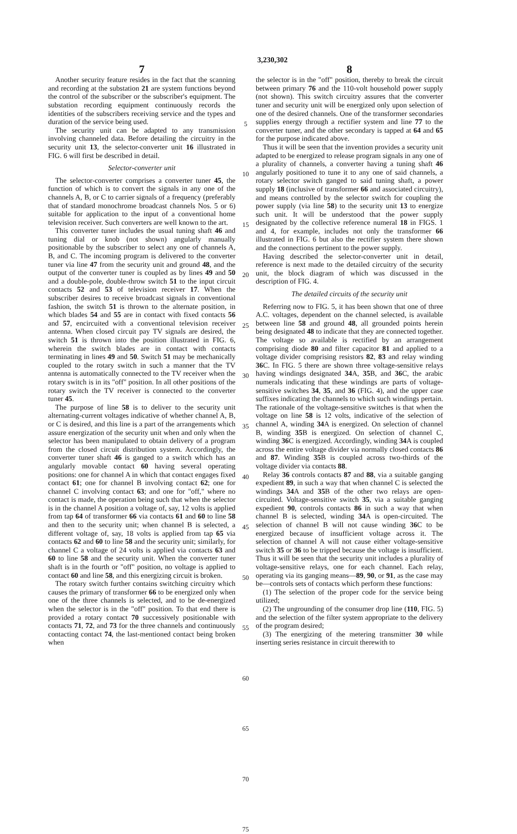3,230,302
7
Another security feature resides in the fact that the scanning and recording at the substation 21 are system functions beyond the control of the subscriber or the subscriber's equipment. The substation recording equipment continuously records the identities of the subscribers receiving service and the types and duration of the service being used.
The security unit can be adapted to any transmission involving channeled data. Before detailing the circuitry in the security unit 13, the selector-converter unit 16 illustrated in FIG. 6 will first be described in detail.
Selector-converter unit
The selector-converter comprises a converter tuner 45, the function of which is to convert the signals in any one of the channels A, B, or C to carrier signals of a frequency (preferably that of standard monochrome broadcast channels Nos. 5 or 6) suitable for application to the input of a conventional home television receiver. Such converters are well known to the art.
This converter tuner includes the usual tuning shaft 46 and tuning dial or knob (not shown) angularly manually positionable by the subscriber to select any one of channels A, B, and C. The incoming program is delivered to the converter tuner via line 47 from the security unit and ground 48, and the output of the converter tuner is coupled as by lines 49 and 50 and a double-pole, double-throw switch 51 to the input circuit contacts 52 and 53 of television receiver 17. When the subscriber desires to receive broadcast signals in conventional fashion, the switch 51 is thrown to the alternate position, in which blades 54 and 55 are in contact with fixed contacts 56 and 57, encircuited with a conventional television receiver antenna. When closed circuit pay TV signals are desired, the switch 51 is thrown into the position illustrated in FIG. 6, wherein the switch blades are in contact with contacts terminating in lines 49 and 50. Switch 51 may be mechanically coupled to the rotary switch in such a manner that the TV antenna is automatically connected to the TV receiver when the rotary switch is in its "off" position. In all other positions of the rotary switch the TV receiver is connected to the converter tuner 45.
The purpose of line 58 is to deliver to the security unit alternating-current voltages indicative of whether channel A, B, or C is desired, and this line is a part of the arrangements which assure energization of the security unit when and only when the selector has been manipulated to obtain delivery of a program from the closed circuit distribution system. Accordingly, the converter tuner shaft 46 is ganged to a switch which has an angularly movable contact 60 having several operating positions: one for channel A in which that contact engages fixed contact 61; one for channel B involving contact 62; one for channel C involving contact 63; and one for "off," where no contact is made, the operation being such that when the selector is in the channel A position a voltage of, say, 12 volts is applied from tap 64 of transformer 66 via contacts 61 and 60 to line 58 and then to the security unit; when channel B is selected, a different voltage of, say, 18 volts is applied from tap 65 via contacts 62 and 60 to line 58 and the security unit; similarly, for channel C a voltage of 24 volts is applied via contacts 63 and 60 to line 58 and the security unit. When the converter tuner shaft is in the fourth or "off" position, no voltage is applied to contact 60 and line 58, and this energizing circuit is broken.
The rotary switch further contains switching circuitry which causes the primary of transformer 66 to be energized only when one of the three channels is selected, and to be de-energized when the selector is in the "off" position. To that end there is provided a rotary contact 70 successively positionable with contacts 71, 72, and 73 for the three channels and continuously contacting contact 74, the last-mentioned contact being broken when
5
10
15
20
25
30
35
40
45
50
55
60
65
70
75
8
the selector is in the "off" position, thereby to break the circuit between primary 76 and the 110-volt household power supply (not shown). This switch circuitry assures that the converter tuner and security unit will be energized only upon selection of one of the desired channels. One of the transformer secondaries supplies energy through a rectifier system and line 77 to the converter tuner, and the other secondary is tapped at 64 and 65 for the purpose indicated above.
Thus it will be seen that the invention provides a security unit adapted to be energized to release program signals in any one of a plurality of channels, a converter having a tuning shaft 46 angularly positioned to tune it to any one of said channels, a rotary selector switch ganged to said tuning shaft, a power supply 18 (inclusive of transformer 66 and associated circuitry), and means controlled by the selector switch for coupling the power supply (via line 58) to the security unit 13 to energize such unit. It will be understood that the power supply designated by the collective reference numeral 18 in FIGS. 1 and 4, for example, includes not only the transformer 66 illustrated in FIG. 6 but also the rectifier system there shown and the connections pertinent to the power supply.
Having described the selector-converter unit in detail, reference is next made to the detailed circuitry of the security unit, the block diagram of which was discussed in the description of FIG. 4.
The detailed circuits of the security unit
Referring now to FIG. 5, it has been shown that one of three A.C. voltages, dependent on the channel selected, is available between line 58 and ground 48, all grounded points herein being designated 48 to indicate that they are connected together. The voltage so available is rectified by an arrangement comprising diode 80 and filter capacitor 81 and applied to a voltage divider comprising resistors 82, 83 and relay winding 36 C. In FIG. 5 there are shown three voltage-sensitive relays having windings designated 34 A, 35 B, and 36 C, the arabic numerals indicating that these windings are parts of voltage-sensitive switches 34, 35, and 36 (FIG. 4), and the upper case suffixes indicating the channels to which such windings pertain. The rationale of the voltage-sensitive switches is that when the voltage on line 58 is 12 volts, indicative of the selection of channel A, winding 34 A is energized. On selection of channel B, winding 35 B is energized. On selection of channel C, winding 36 C is energized. Accordingly, winding 34 A is coupled across the entire voltage divider via normally closed contacts 86 and 87. Winding 35 B is coupled across two-thirds of the voltage divider via contacts 88.
Relay 36 controls contacts 87 and 88, via a suitable ganging expedient 89, in such a way that when channel C is selected the windings 34 A and 35 B of the other two relays are open-circuited. Voltage-sensitive switch 35, via a suitable ganging expedient 90, controls contacts 86 in such a way that when channel B is selected, winding 34 A is open-circuited. The selection of channel B will not cause winding 36 C to be energized because of insufficient voltage across it. The selection of channel A will not cause either voltage-sensitive switch 35 or 36 to be tripped because the voltage is insufficient. Thus it will be seen that the security unit includes a plurality of voltage-sensitive relays, one for each channel. Each relay, operating via its ganging means—89, 90, or 91, as the case may be—controls sets of contacts which perform these functions:
(1) The selection of the proper code for the service being utilized;
(2) The ungrounding of the consumer drop line (110, FIG. 5) and the selection of the filter system appropriate to the delivery of the program desired;
(3) The energizing of the metering transmitter 30 while inserting series resistance in circuit therewith to